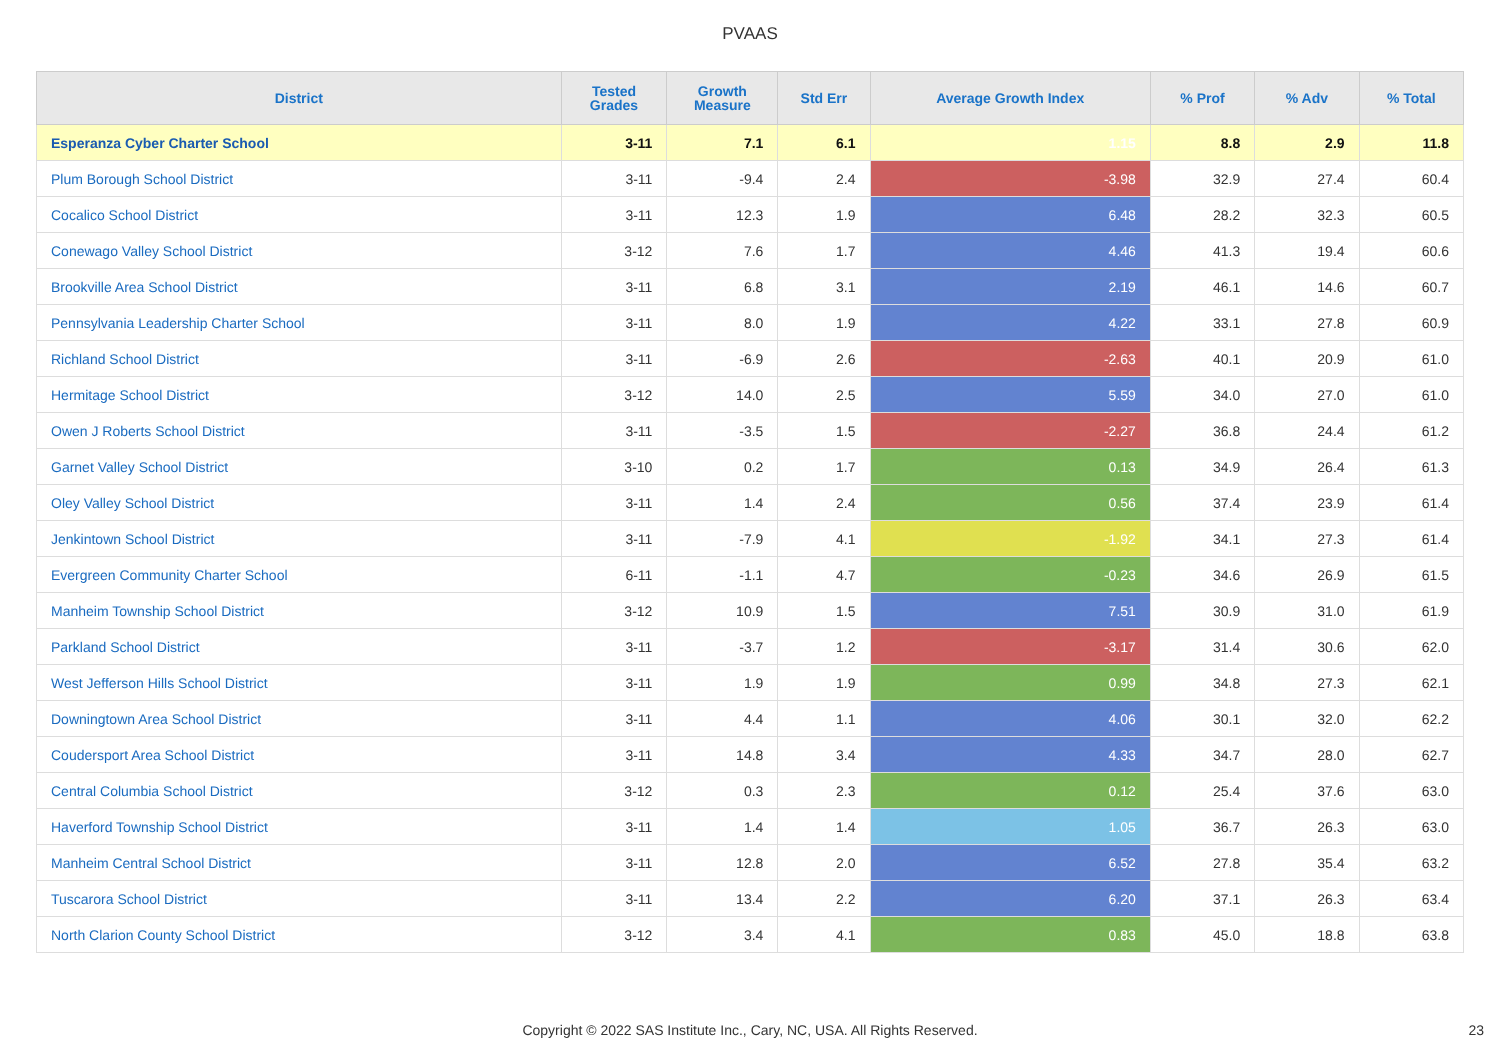PVAAS
| District | Tested Grades | Growth Measure | Std Err | Average Growth Index | % Prof | % Adv | % Total |
| --- | --- | --- | --- | --- | --- | --- | --- |
| Esperanza Cyber Charter School | 3-11 | 7.1 | 6.1 | 1.15 | 8.8 | 2.9 | 11.8 |
| Plum Borough School District | 3-11 | -9.4 | 2.4 | -3.98 | 32.9 | 27.4 | 60.4 |
| Cocalico School District | 3-11 | 12.3 | 1.9 | 6.48 | 28.2 | 32.3 | 60.5 |
| Conewago Valley School District | 3-12 | 7.6 | 1.7 | 4.46 | 41.3 | 19.4 | 60.6 |
| Brookville Area School District | 3-11 | 6.8 | 3.1 | 2.19 | 46.1 | 14.6 | 60.7 |
| Pennsylvania Leadership Charter School | 3-11 | 8.0 | 1.9 | 4.22 | 33.1 | 27.8 | 60.9 |
| Richland School District | 3-11 | -6.9 | 2.6 | -2.63 | 40.1 | 20.9 | 61.0 |
| Hermitage School District | 3-12 | 14.0 | 2.5 | 5.59 | 34.0 | 27.0 | 61.0 |
| Owen J Roberts School District | 3-11 | -3.5 | 1.5 | -2.27 | 36.8 | 24.4 | 61.2 |
| Garnet Valley School District | 3-10 | 0.2 | 1.7 | 0.13 | 34.9 | 26.4 | 61.3 |
| Oley Valley School District | 3-11 | 1.4 | 2.4 | 0.56 | 37.4 | 23.9 | 61.4 |
| Jenkintown School District | 3-11 | -7.9 | 4.1 | -1.92 | 34.1 | 27.3 | 61.4 |
| Evergreen Community Charter School | 6-11 | -1.1 | 4.7 | -0.23 | 34.6 | 26.9 | 61.5 |
| Manheim Township School District | 3-12 | 10.9 | 1.5 | 7.51 | 30.9 | 31.0 | 61.9 |
| Parkland School District | 3-11 | -3.7 | 1.2 | -3.17 | 31.4 | 30.6 | 62.0 |
| West Jefferson Hills School District | 3-11 | 1.9 | 1.9 | 0.99 | 34.8 | 27.3 | 62.1 |
| Downingtown Area School District | 3-11 | 4.4 | 1.1 | 4.06 | 30.1 | 32.0 | 62.2 |
| Coudersport Area School District | 3-11 | 14.8 | 3.4 | 4.33 | 34.7 | 28.0 | 62.7 |
| Central Columbia School District | 3-12 | 0.3 | 2.3 | 0.12 | 25.4 | 37.6 | 63.0 |
| Haverford Township School District | 3-11 | 1.4 | 1.4 | 1.05 | 36.7 | 26.3 | 63.0 |
| Manheim Central School District | 3-11 | 12.8 | 2.0 | 6.52 | 27.8 | 35.4 | 63.2 |
| Tuscarora School District | 3-11 | 13.4 | 2.2 | 6.20 | 37.1 | 26.3 | 63.4 |
| North Clarion County School District | 3-12 | 3.4 | 4.1 | 0.83 | 45.0 | 18.8 | 63.8 |
Copyright © 2022 SAS Institute Inc., Cary, NC, USA. All Rights Reserved. 23